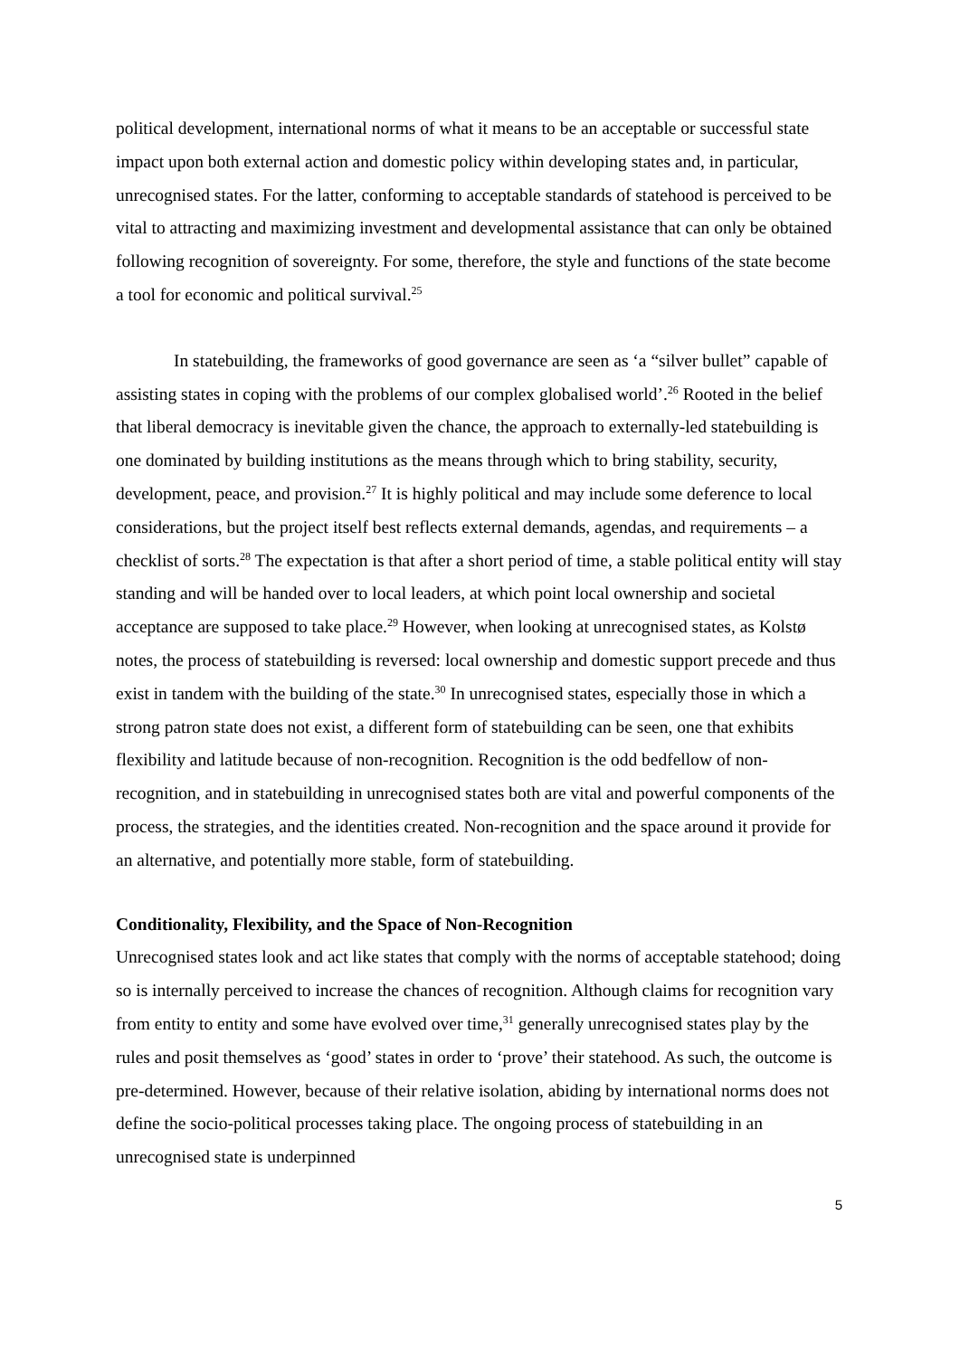political development, international norms of what it means to be an acceptable or successful state impact upon both external action and domestic policy within developing states and, in particular, unrecognised states. For the latter, conforming to acceptable standards of statehood is perceived to be vital to attracting and maximizing investment and developmental assistance that can only be obtained following recognition of sovereignty. For some, therefore, the style and functions of the state become a tool for economic and political survival.<sup>25</sup>
In statebuilding, the frameworks of good governance are seen as ‘a “silver bullet” capable of assisting states in coping with the problems of our complex globalised world’.<sup>26</sup> Rooted in the belief that liberal democracy is inevitable given the chance, the approach to externally-led statebuilding is one dominated by building institutions as the means through which to bring stability, security, development, peace, and provision.<sup>27</sup> It is highly political and may include some deference to local considerations, but the project itself best reflects external demands, agendas, and requirements – a checklist of sorts.<sup>28</sup> The expectation is that after a short period of time, a stable political entity will stay standing and will be handed over to local leaders, at which point local ownership and societal acceptance are supposed to take place.<sup>29</sup> However, when looking at unrecognised states, as Kolstø notes, the process of statebuilding is reversed: local ownership and domestic support precede and thus exist in tandem with the building of the state.<sup>30</sup> In unrecognised states, especially those in which a strong patron state does not exist, a different form of statebuilding can be seen, one that exhibits flexibility and latitude because of non-recognition. Recognition is the odd bedfellow of non-recognition, and in statebuilding in unrecognised states both are vital and powerful components of the process, the strategies, and the identities created. Non-recognition and the space around it provide for an alternative, and potentially more stable, form of statebuilding.
Conditionality, Flexibility, and the Space of Non-Recognition
Unrecognised states look and act like states that comply with the norms of acceptable statehood; doing so is internally perceived to increase the chances of recognition. Although claims for recognition vary from entity to entity and some have evolved over time,<sup>31</sup> generally unrecognised states play by the rules and posit themselves as ‘good’ states in order to ‘prove’ their statehood. As such, the outcome is pre-determined. However, because of their relative isolation, abiding by international norms does not define the socio-political processes taking place. The ongoing process of statebuilding in an unrecognised state is underpinned
5